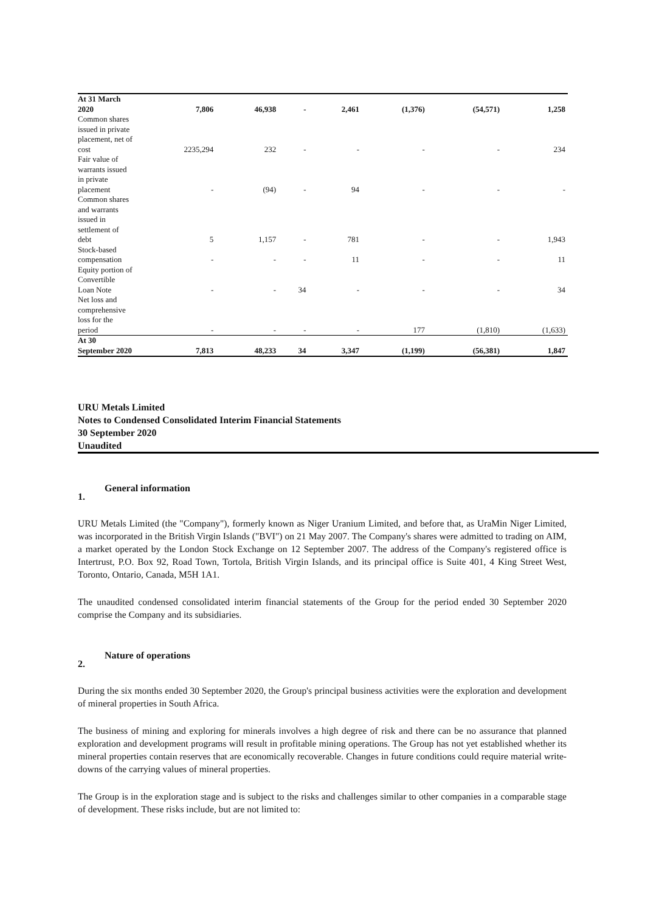| At 31 March 2020 | 7,806 | 46,938 | - | 2,461 | (1,376) | (54,571) | 1,258 |
| Common shares issued in private placement, net of cost | 2235,294 | 232 | - | - | - | - | 234 |
| Fair value of warrants issued in private placement | - | (94) | - | 94 | - | - | - |
| Common shares and warrants issued in settlement of debt | 5 | 1,157 | - | 781 | - | - | 1,943 |
| Stock-based compensation | - | - | - | 11 | - | - | 11 |
| Equity portion of Convertible Loan Note | - | - | 34 | - | - | - | 34 |
| Net loss and comprehensive loss for the period | - | - | - | - | 177 | (1,810) | (1,633) |
| At 30 September 2020 | 7,813 | 48,233 | 34 | 3,347 | (1,199) | (56,381) | 1,847 |
URU Metals Limited
Notes to Condensed Consolidated Interim Financial Statements
30 September 2020
Unaudited
1. General information
URU Metals Limited (the "Company"), formerly known as Niger Uranium Limited, and before that, as UraMin Niger Limited, was incorporated in the British Virgin Islands ("BVI") on 21 May 2007. The Company's shares were admitted to trading on AIM, a market operated by the London Stock Exchange on 12 September 2007. The address of the Company's registered office is Intertrust, P.O. Box 92, Road Town, Tortola, British Virgin Islands, and its principal office is Suite 401, 4 King Street West, Toronto, Ontario, Canada, M5H 1A1.
The unaudited condensed consolidated interim financial statements of the Group for the period ended 30 September 2020 comprise the Company and its subsidiaries.
2. Nature of operations
During the six months ended 30 September 2020, the Group's principal business activities were the exploration and development of mineral properties in South Africa.
The business of mining and exploring for minerals involves a high degree of risk and there can be no assurance that planned exploration and development programs will result in profitable mining operations. The Group has not yet established whether its mineral properties contain reserves that are economically recoverable. Changes in future conditions could require material write-downs of the carrying values of mineral properties.
The Group is in the exploration stage and is subject to the risks and challenges similar to other companies in a comparable stage of development. These risks include, but are not limited to: